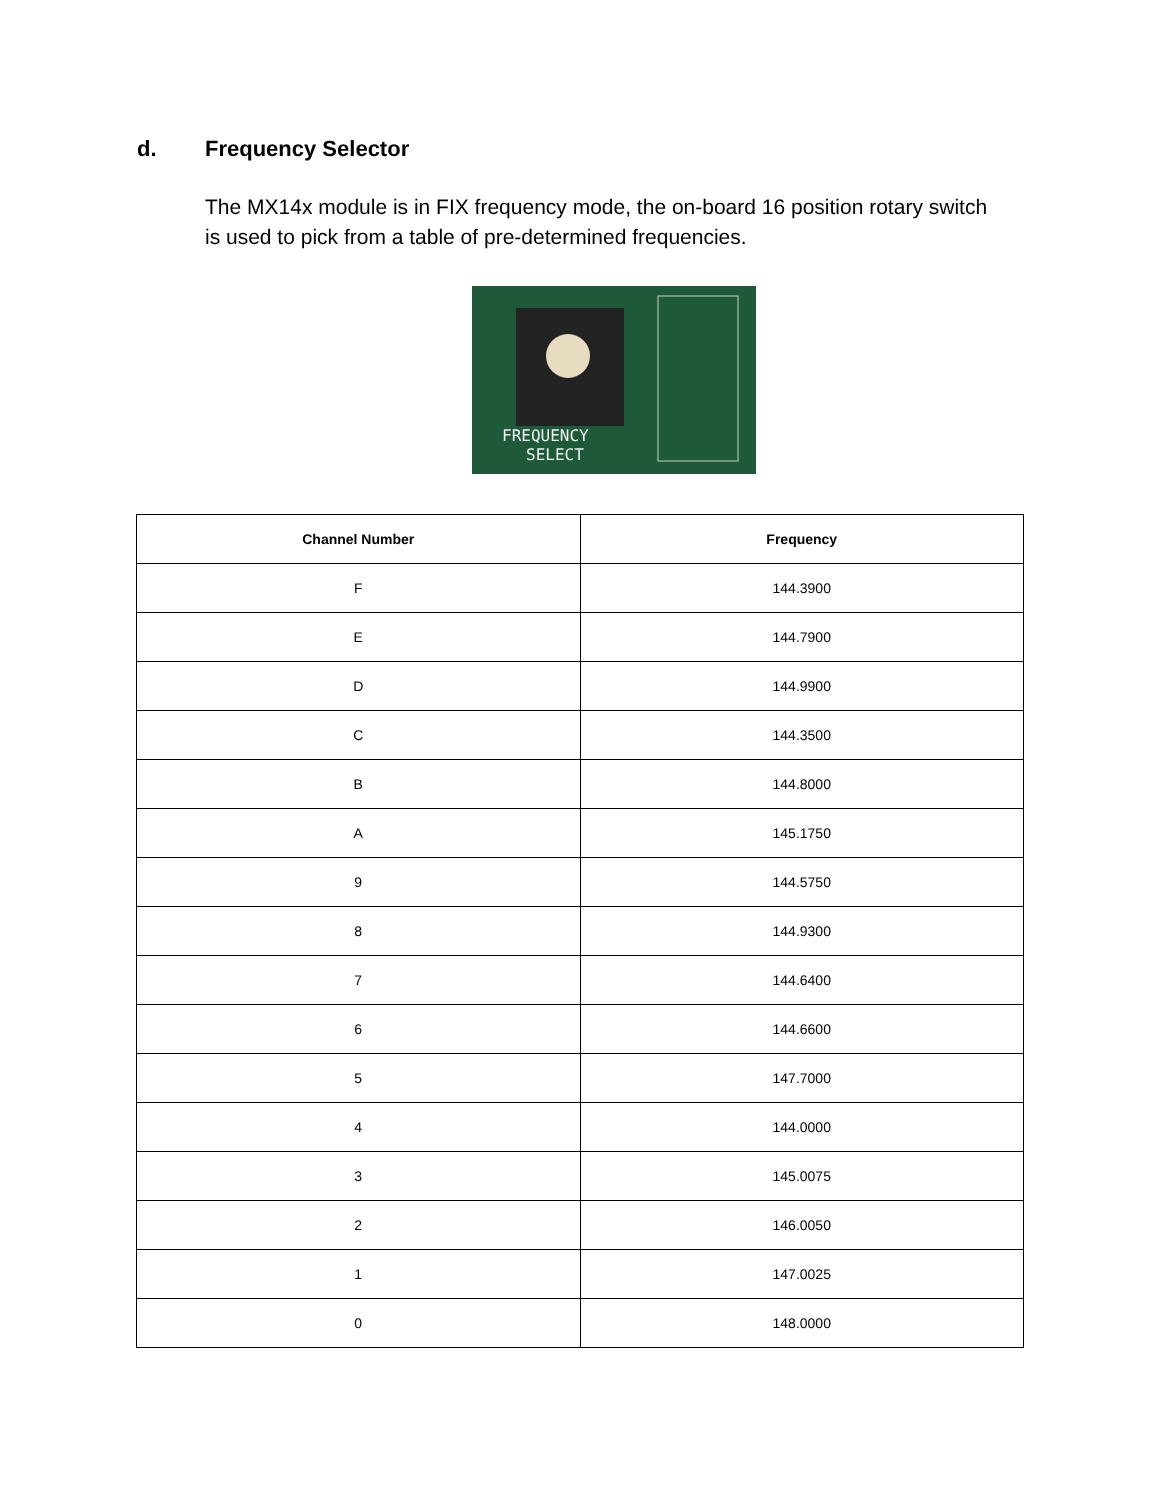d. Frequency Selector
The MX14x module is in FIX frequency mode, the on-board 16 position rotary switch
is used to pick from a table of pre-determined frequencies.
FREQUENCY
SELECT
| Channel Number | Frequency |
| --- | --- |
| F | 144.3900 |
| E | 144.7900 |
| D | 144.9900 |
| C | 144.3500 |
| B | 144.8000 |
| A | 145.1750 |
| 9 | 144.5750 |
| 8 | 144.9300 |
| 7 | 144.6400 |
| 6 | 144.6600 |
| 5 | 147.7000 |
| 4 | 144.0000 |
| 3 | 145.0075 |
| 2 | 146.0050 |
| 1 | 147.0025 |
| 0 | 148.0000 |